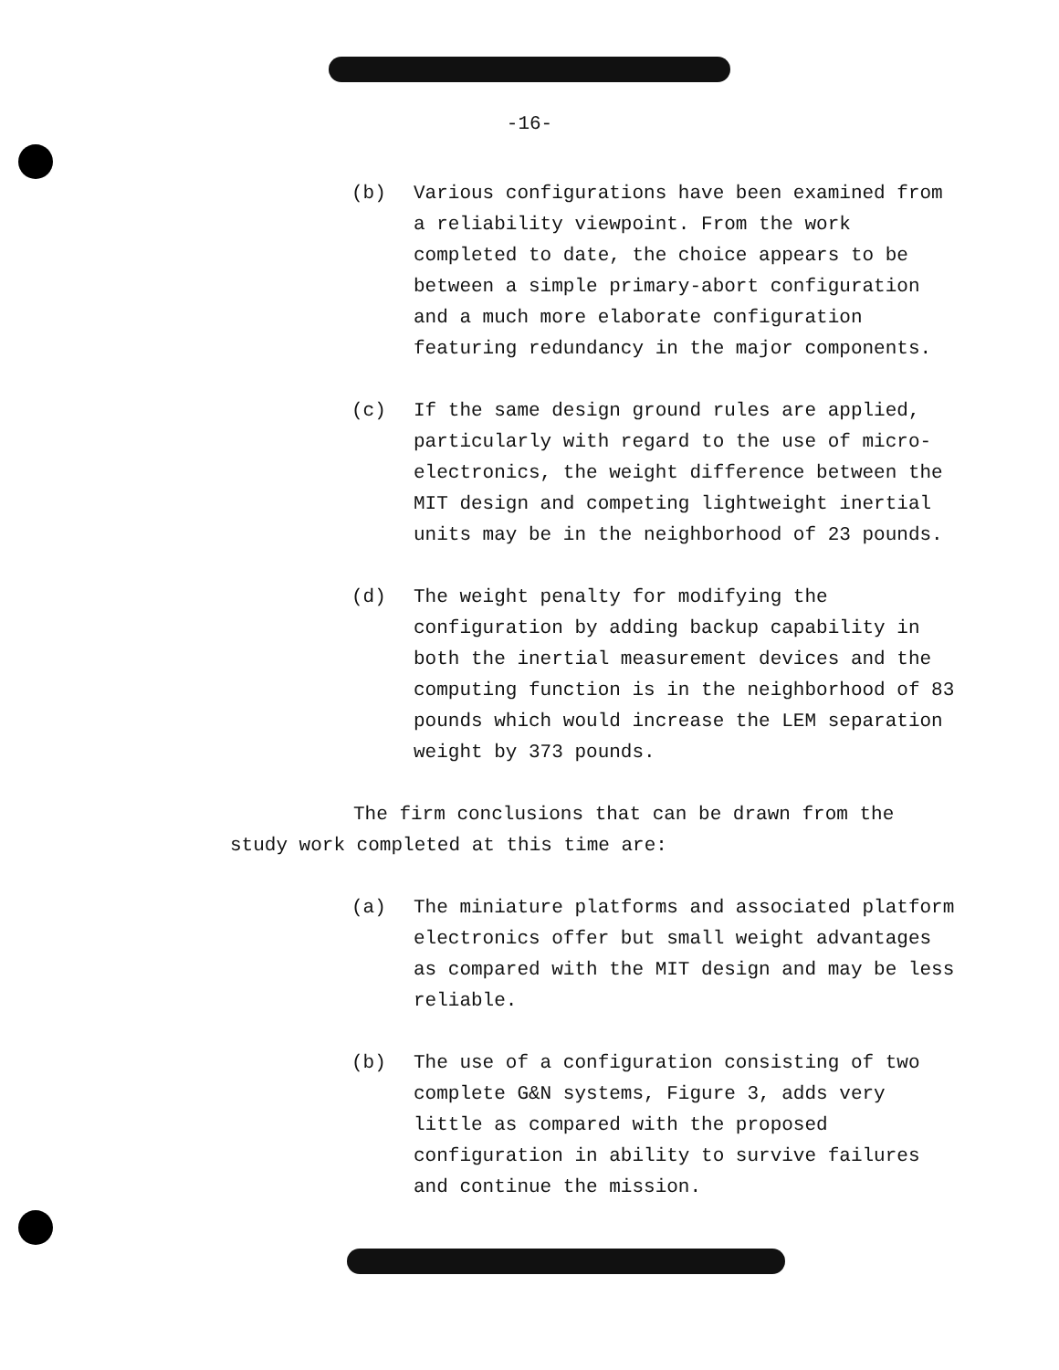-16-
(b) Various configurations have been examined from a reliability viewpoint. From the work completed to date, the choice appears to be between a simple primary-abort configuration and a much more elaborate configuration featuring redundancy in the major components.
(c) If the same design ground rules are applied, particularly with regard to the use of micro-electronics, the weight difference between the MIT design and competing lightweight inertial units may be in the neighborhood of 23 pounds.
(d) The weight penalty for modifying the configuration by adding backup capability in both the inertial measurement devices and the computing function is in the neighborhood of 83 pounds which would increase the LEM separation weight by 373 pounds.
The firm conclusions that can be drawn from the study work completed at this time are:
(a) The miniature platforms and associated platform electronics offer but small weight advantages as compared with the MIT design and may be less reliable.
(b) The use of a configuration consisting of two complete G&N systems, Figure 3, adds very little as compared with the proposed configuration in ability to survive failures and continue the mission.